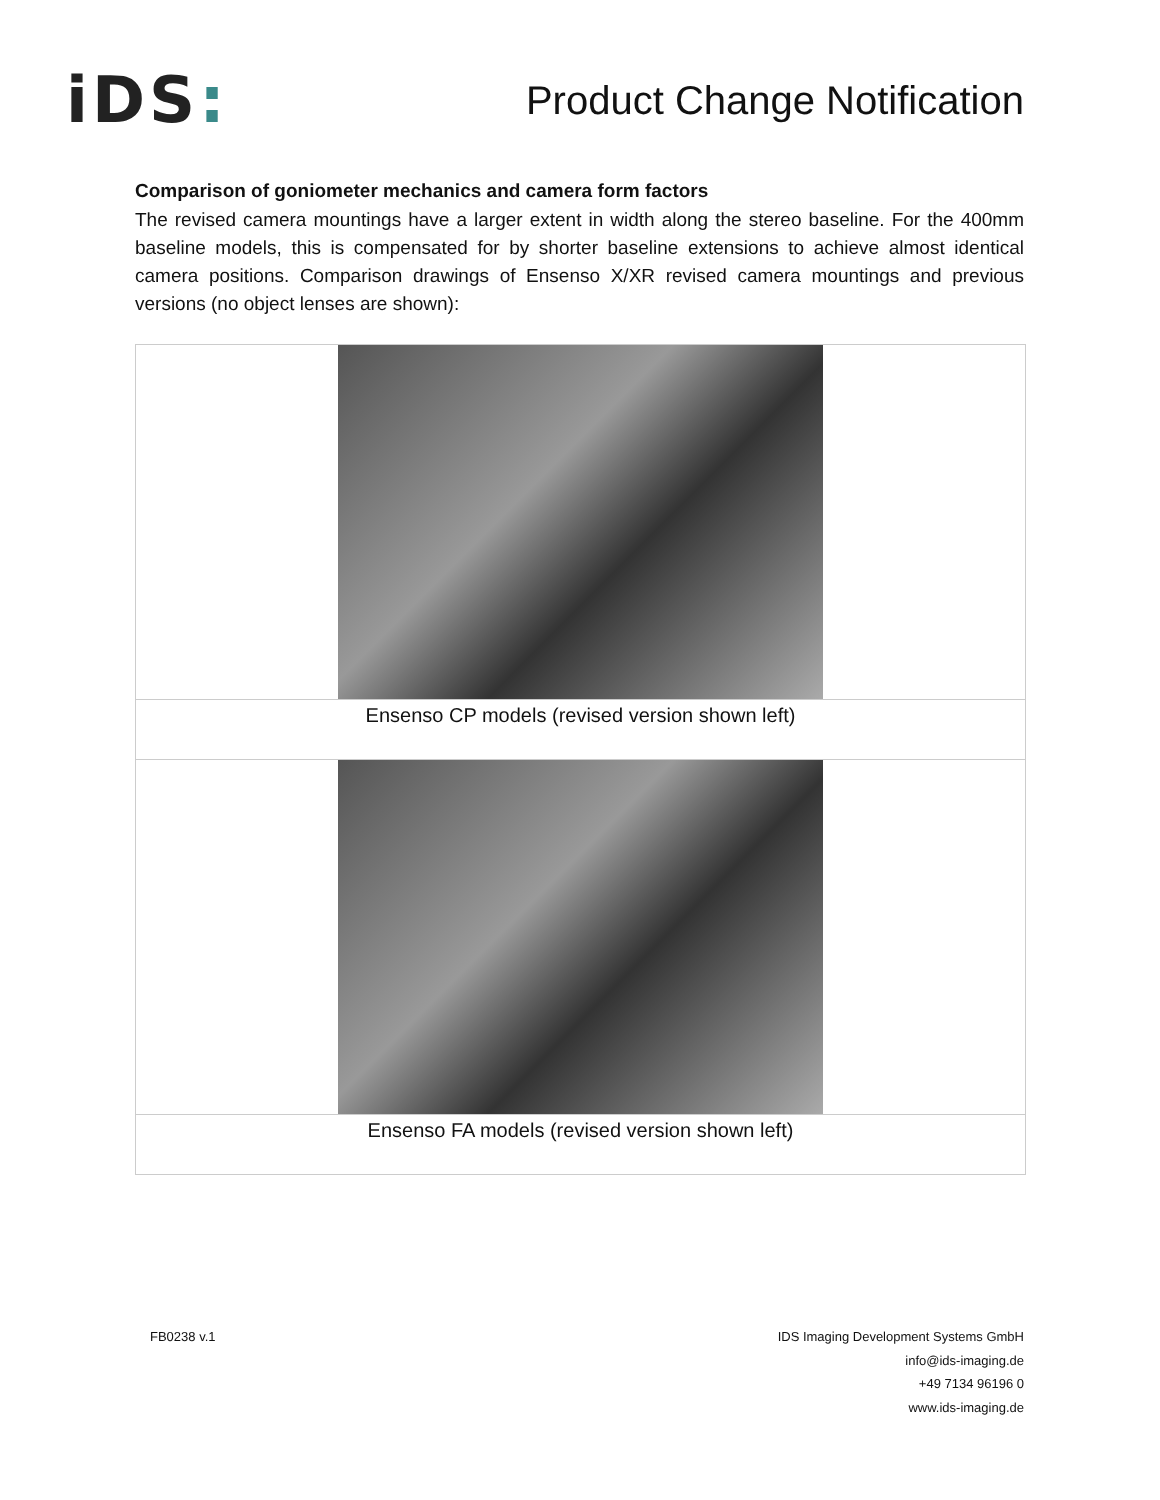iDS:
Product Change Notification
Comparison of goniometer mechanics and camera form factors
The revised camera mountings have a larger extent in width along the stereo baseline. For the 400mm baseline models, this is compensated for by shorter baseline extensions to achieve almost identical camera positions. Comparison drawings of Ensenso X/XR revised camera mountings and previous versions (no object lenses are shown):
| Ensenso CP models (revised version shown left) |
| Ensenso FA models (revised version shown left) |
FB0238 v.1 IDS Imaging Development Systems GmbH
info@ids-imaging.de
+49 7134 96196 0
www.ids-imaging.de